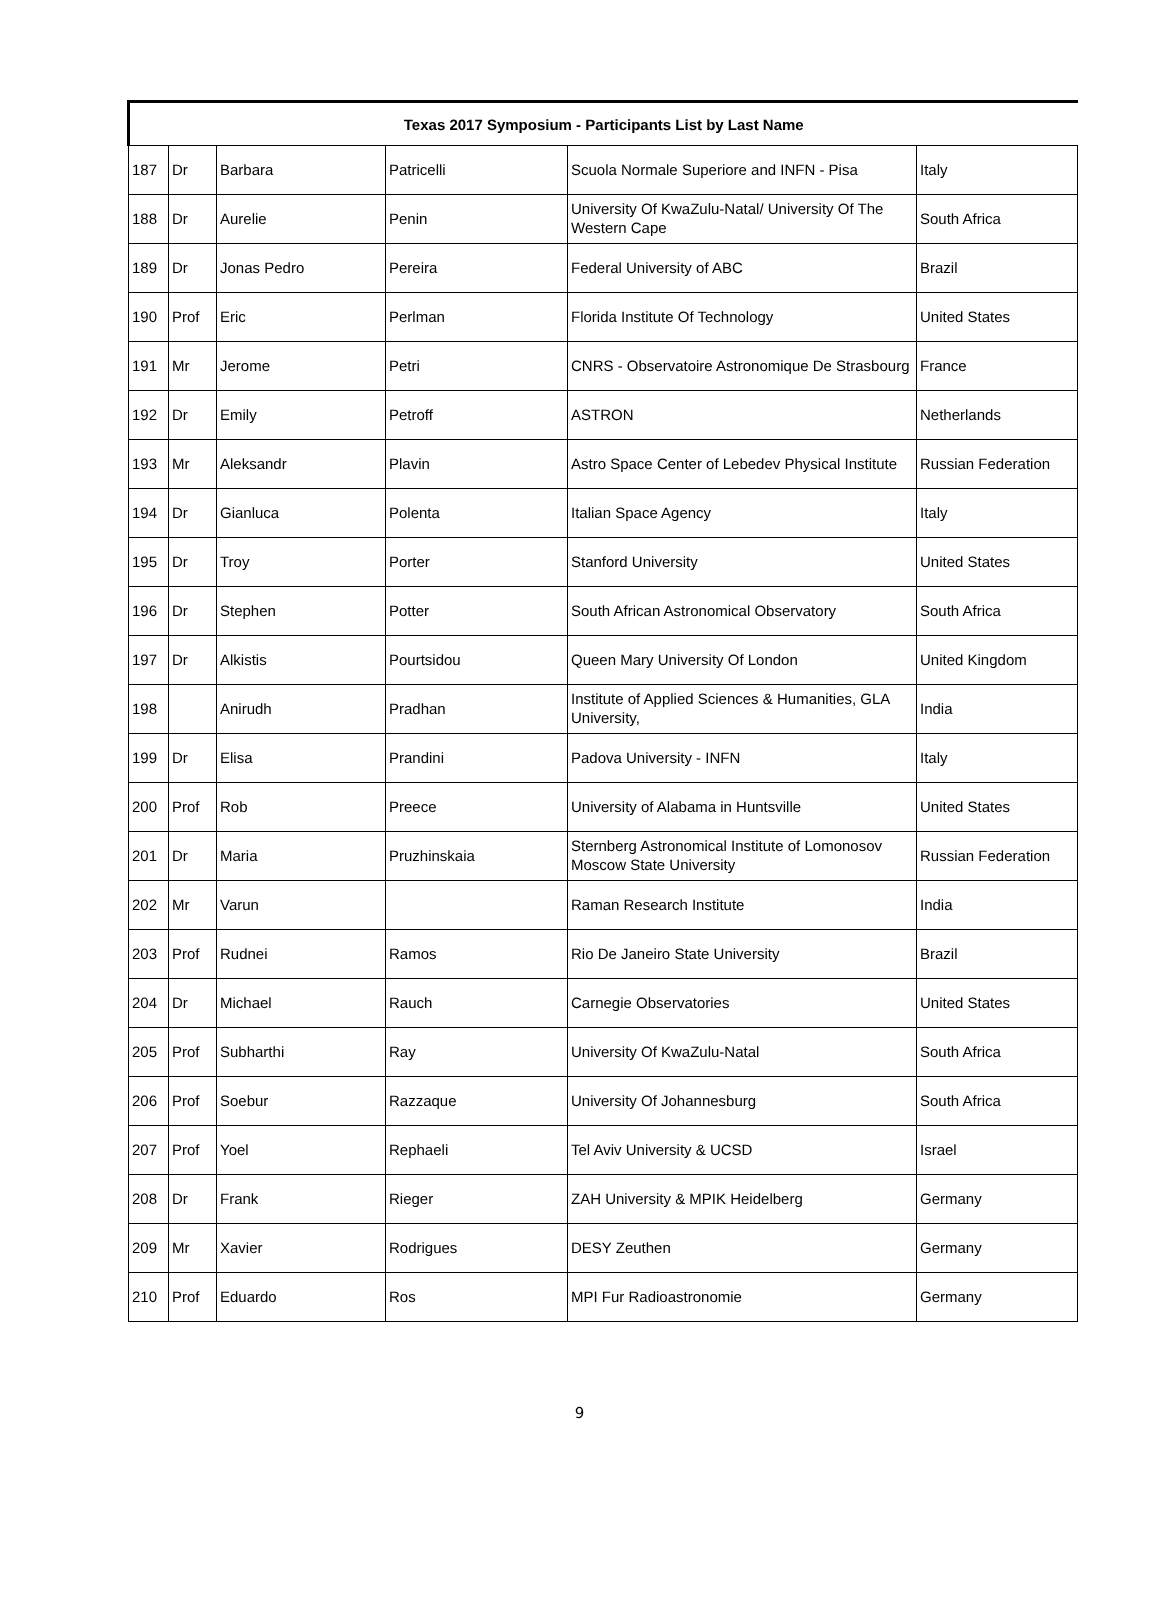| Texas 2017 Symposium - Participants List by Last Name | | | | | |
| --- | --- | --- | --- | --- | --- |
| 187 | Dr | Barbara | Patricelli | Scuola Normale Superiore and INFN - Pisa | Italy |
| 188 | Dr | Aurelie | Penin | University Of KwaZulu-Natal/ University Of The Western Cape | South Africa |
| 189 | Dr | Jonas Pedro | Pereira | Federal University of ABC | Brazil |
| 190 | Prof | Eric | Perlman | Florida Institute Of Technology | United States |
| 191 | Mr | Jerome | Petri | CNRS - Observatoire Astronomique De Strasbourg | France |
| 192 | Dr | Emily | Petroff | ASTRON | Netherlands |
| 193 | Mr | Aleksandr | Plavin | Astro Space Center of Lebedev Physical Institute | Russian Federation |
| 194 | Dr | Gianluca | Polenta | Italian Space Agency | Italy |
| 195 | Dr | Troy | Porter | Stanford University | United States |
| 196 | Dr | Stephen | Potter | South African Astronomical Observatory | South Africa |
| 197 | Dr | Alkistis | Pourtsidou | Queen Mary University Of London | United Kingdom |
| 198 | | Anirudh | Pradhan | Institute of Applied Sciences & Humanities, GLA University, | India |
| 199 | Dr | Elisa | Prandini | Padova University - INFN | Italy |
| 200 | Prof | Rob | Preece | University of Alabama in Huntsville | United States |
| 201 | Dr | Maria | Pruzhinskaia | Sternberg Astronomical Institute of Lomonosov Moscow State University | Russian Federation |
| 202 | Mr | Varun | | Raman Research Institute | India |
| 203 | Prof | Rudnei | Ramos | Rio De Janeiro State University | Brazil |
| 204 | Dr | Michael | Rauch | Carnegie Observatories | United States |
| 205 | Prof | Subharthi | Ray | University Of KwaZulu-Natal | South Africa |
| 206 | Prof | Soebur | Razzaque | University Of Johannesburg | South Africa |
| 207 | Prof | Yoel | Rephaeli | Tel Aviv University & UCSD | Israel |
| 208 | Dr | Frank | Rieger | ZAH University & MPIK Heidelberg | Germany |
| 209 | Mr | Xavier | Rodrigues | DESY Zeuthen | Germany |
| 210 | Prof | Eduardo | Ros | MPI Fur Radioastronomie | Germany |
9